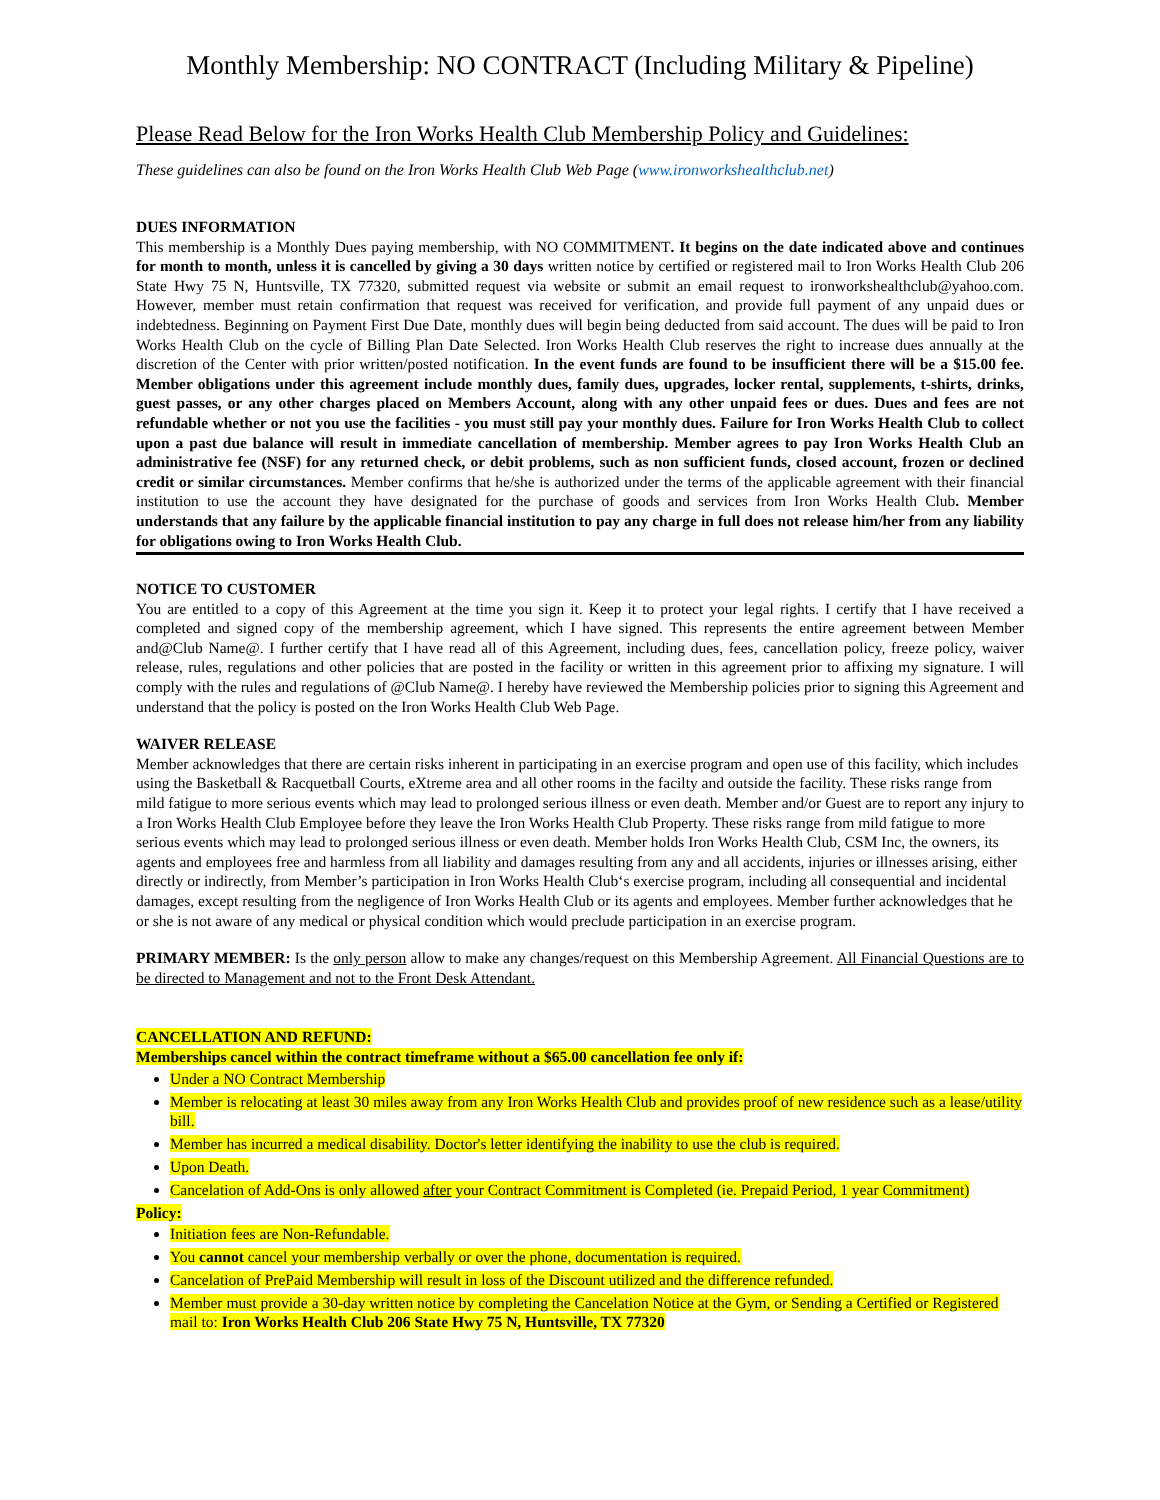Monthly Membership: NO CONTRACT (Including Military & Pipeline)
Please Read Below for the Iron Works Health Club Membership Policy and Guidelines:
These guidelines can also be found on the Iron Works Health Club Web Page (www.ironworkshealthclub.net)
DUES INFORMATION
This membership is a Monthly Dues paying membership, with NO COMMITMENT. It begins on the date indicated above and continues for month to month, unless it is cancelled by giving a 30 days written notice by certified or registered mail to Iron Works Health Club 206 State Hwy 75 N, Huntsville, TX 77320, submitted request via website or submit an email request to ironworkshealthclub@yahoo.com. However, member must retain confirmation that request was received for verification, and provide full payment of any unpaid dues or indebtedness. Beginning on Payment First Due Date, monthly dues will begin being deducted from said account. The dues will be paid to Iron Works Health Club on the cycle of Billing Plan Date Selected. Iron Works Health Club reserves the right to increase dues annually at the discretion of the Center with prior written/posted notification. In the event funds are found to be insufficient there will be a $15.00 fee. Member obligations under this agreement include monthly dues, family dues, upgrades, locker rental, supplements, t-shirts, drinks, guest passes, or any other charges placed on Members Account, along with any other unpaid fees or dues. Dues and fees are not refundable whether or not you use the facilities - you must still pay your monthly dues. Failure for Iron Works Health Club to collect upon a past due balance will result in immediate cancellation of membership. Member agrees to pay Iron Works Health Club an administrative fee (NSF) for any returned check, or debit problems, such as non sufficient funds, closed account, frozen or declined credit or similar circumstances. Member confirms that he/she is authorized under the terms of the applicable agreement with their financial institution to use the account they have designated for the purchase of goods and services from Iron Works Health Club. Member understands that any failure by the applicable financial institution to pay any charge in full does not release him/her from any liability for obligations owing to Iron Works Health Club.
NOTICE TO CUSTOMER
You are entitled to a copy of this Agreement at the time you sign it. Keep it to protect your legal rights. I certify that I have received a completed and signed copy of the membership agreement, which I have signed. This represents the entire agreement between Member and@Club Name@. I further certify that I have read all of this Agreement, including dues, fees, cancellation policy, freeze policy, waiver release, rules, regulations and other policies that are posted in the facility or written in this agreement prior to affixing my signature. I will comply with the rules and regulations of @Club Name@. I hereby have reviewed the Membership policies prior to signing this Agreement and understand that the policy is posted on the Iron Works Health Club Web Page.
WAIVER RELEASE
Member acknowledges that there are certain risks inherent in participating in an exercise program and open use of this facility, which includes using the Basketball & Racquetball Courts, eXtreme area and all other rooms in the facilty and outside the facility. These risks range from mild fatigue to more serious events which may lead to prolonged serious illness or even death. Member and/or Guest are to report any injury to a Iron Works Health Club Employee before they leave the Iron Works Health Club Property. These risks range from mild fatigue to more serious events which may lead to prolonged serious illness or even death. Member holds Iron Works Health Club, CSM Inc, the owners, its agents and employees free and harmless from all liability and damages resulting from any and all accidents, injuries or illnesses arising, either directly or indirectly, from Member’s participation in Iron Works Health Club‘s exercise program, including all consequential and incidental damages, except resulting from the negligence of Iron Works Health Club or its agents and employees. Member further acknowledges that he or she is not aware of any medical or physical condition which would preclude participation in an exercise program.
PRIMARY MEMBER: Is the only person allow to make any changes/request on this Membership Agreement. All Financial Questions are to be directed to Management and not to the Front Desk Attendant.
CANCELLATION AND REFUND:
Memberships cancel within the contract timeframe without a $65.00 cancellation fee only if:
Under a NO Contract Membership
Member is relocating at least 30 miles away from any Iron Works Health Club and provides proof of new residence such as a lease/utility bill.
Member has incurred a medical disability. Doctor's letter identifying the inability to use the club is required.
Upon Death.
Cancelation of Add-Ons is only allowed after your Contract Commitment is Completed (ie. Prepaid Period, 1 year Commitment)
Policy:
Initiation fees are Non-Refundable.
You cannot cancel your membership verbally or over the phone, documentation is required.
Cancelation of PrePaid Membership will result in loss of the Discount utilized and the difference refunded.
Member must provide a 30-day written notice by completing the Cancelation Notice at the Gym, or Sending a Certified or Registered mail to: Iron Works Health Club 206 State Hwy 75 N, Huntsville, TX 77320